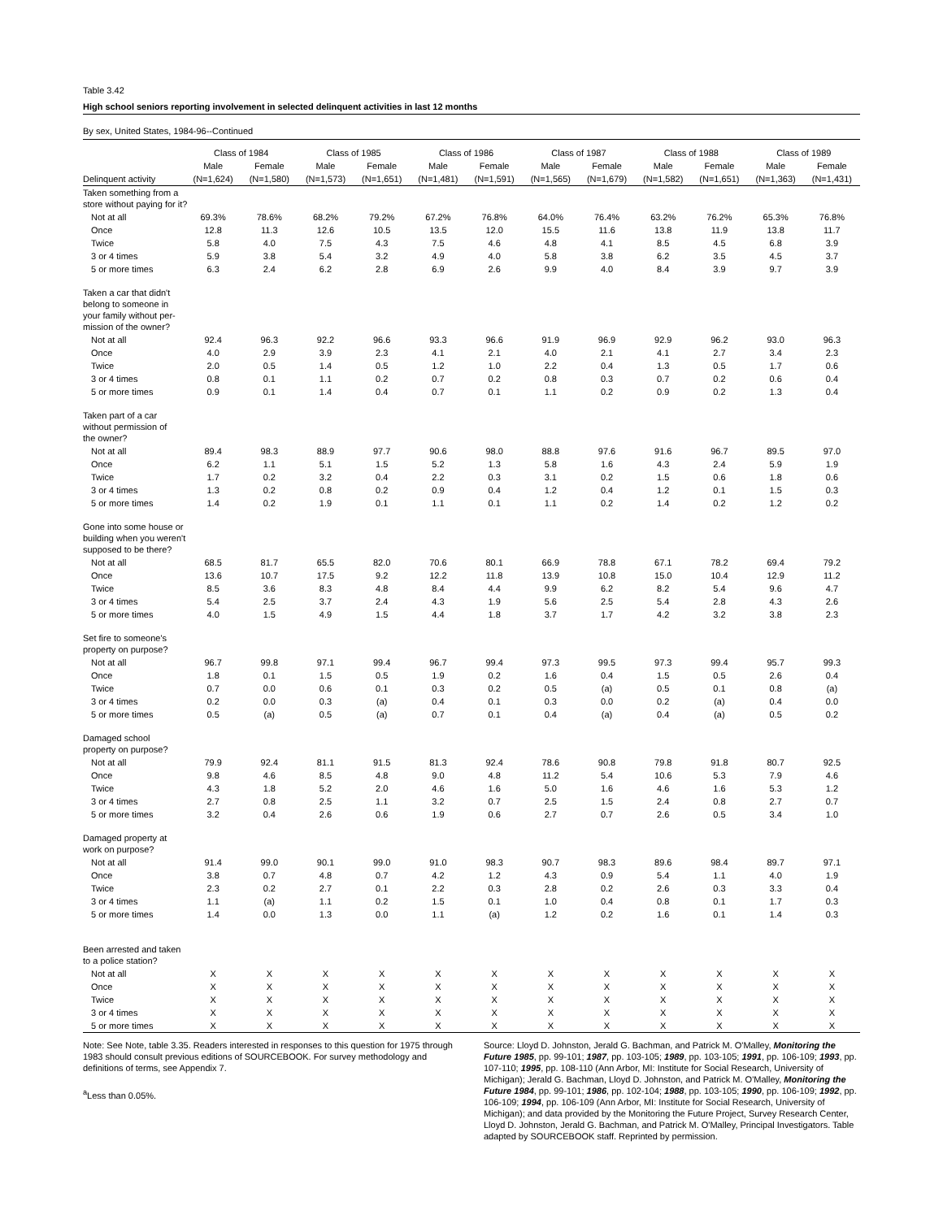Table 3.42
High school seniors reporting involvement in selected delinquent activities in last 12 months
By sex, United States, 1984-96--Continued
| | Class of 1984 | | Class of 1985 | | Class of 1986 | | Class of 1987 | | Class of 1988 | | Class of 1989 | |
| --- | --- | --- | --- | --- | --- | --- | --- | --- | --- | --- | --- | --- |
| | Male | Female | Male | Female | Male | Female | Male | Female | Male | Female | Male | Female |
| Delinquent activity | (N=1,624) | (N=1,580) | (N=1,573) | (N=1,651) | (N=1,481) | (N=1,591) | (N=1,565) | (N=1,679) | (N=1,582) | (N=1,651) | (N=1,363) | (N=1,431) |
| Taken something from a store without paying for it? | | | | | | | | | | | | |
| Not at all | 69.3% | 78.6% | 68.2% | 79.2% | 67.2% | 76.8% | 64.0% | 76.4% | 63.2% | 76.2% | 65.3% | 76.8% |
| Once | 12.8 | 11.3 | 12.6 | 10.5 | 13.5 | 12.0 | 15.5 | 11.6 | 13.8 | 11.9 | 13.8 | 11.7 |
| Twice | 5.8 | 4.0 | 7.5 | 4.3 | 7.5 | 4.6 | 4.8 | 4.1 | 8.5 | 4.5 | 6.8 | 3.9 |
| 3 or 4 times | 5.9 | 3.8 | 5.4 | 3.2 | 4.9 | 4.0 | 5.8 | 3.8 | 6.2 | 3.5 | 4.5 | 3.7 |
| 5 or more times | 6.3 | 2.4 | 6.2 | 2.8 | 6.9 | 2.6 | 9.9 | 4.0 | 8.4 | 3.9 | 9.7 | 3.9 |
| Taken a car that didn't belong to someone in your family without per- mission of the owner? | | | | | | | | | | | | |
| Not at all | 92.4 | 96.3 | 92.2 | 96.6 | 93.3 | 96.6 | 91.9 | 96.9 | 92.9 | 96.2 | 93.0 | 96.3 |
| Once | 4.0 | 2.9 | 3.9 | 2.3 | 4.1 | 2.1 | 4.0 | 2.1 | 4.1 | 2.7 | 3.4 | 2.3 |
| Twice | 2.0 | 0.5 | 1.4 | 0.5 | 1.2 | 1.0 | 2.2 | 0.4 | 1.3 | 0.5 | 1.7 | 0.6 |
| 3 or 4 times | 0.8 | 0.1 | 1.1 | 0.2 | 0.7 | 0.2 | 0.8 | 0.3 | 0.7 | 0.2 | 0.6 | 0.4 |
| 5 or more times | 0.9 | 0.1 | 1.4 | 0.4 | 0.7 | 0.1 | 1.1 | 0.2 | 0.9 | 0.2 | 1.3 | 0.4 |
| Taken part of a car without permission of the owner? | | | | | | | | | | | | |
| Not at all | 89.4 | 98.3 | 88.9 | 97.7 | 90.6 | 98.0 | 88.8 | 97.6 | 91.6 | 96.7 | 89.5 | 97.0 |
| Once | 6.2 | 1.1 | 5.1 | 1.5 | 5.2 | 1.3 | 5.8 | 1.6 | 4.3 | 2.4 | 5.9 | 1.9 |
| Twice | 1.7 | 0.2 | 3.2 | 0.4 | 2.2 | 0.3 | 3.1 | 0.2 | 1.5 | 0.6 | 1.8 | 0.6 |
| 3 or 4 times | 1.3 | 0.2 | 0.8 | 0.2 | 0.9 | 0.4 | 1.2 | 0.4 | 1.2 | 0.1 | 1.5 | 0.3 |
| 5 or more times | 1.4 | 0.2 | 1.9 | 0.1 | 1.1 | 0.1 | 1.1 | 0.2 | 1.4 | 0.2 | 1.2 | 0.2 |
| Gone into some house or building when you weren't supposed to be there? | | | | | | | | | | | | |
| Not at all | 68.5 | 81.7 | 65.5 | 82.0 | 70.6 | 80.1 | 66.9 | 78.8 | 67.1 | 78.2 | 69.4 | 79.2 |
| Once | 13.6 | 10.7 | 17.5 | 9.2 | 12.2 | 11.8 | 13.9 | 10.8 | 15.0 | 10.4 | 12.9 | 11.2 |
| Twice | 8.5 | 3.6 | 8.3 | 4.8 | 8.4 | 4.4 | 9.9 | 6.2 | 8.2 | 5.4 | 9.6 | 4.7 |
| 3 or 4 times | 5.4 | 2.5 | 3.7 | 2.4 | 4.3 | 1.9 | 5.6 | 2.5 | 5.4 | 2.8 | 4.3 | 2.6 |
| 5 or more times | 4.0 | 1.5 | 4.9 | 1.5 | 4.4 | 1.8 | 3.7 | 1.7 | 4.2 | 3.2 | 3.8 | 2.3 |
| Set fire to someone's property on purpose? | | | | | | | | | | | | |
| Not at all | 96.7 | 99.8 | 97.1 | 99.4 | 96.7 | 99.4 | 97.3 | 99.5 | 97.3 | 99.4 | 95.7 | 99.3 |
| Once | 1.8 | 0.1 | 1.5 | 0.5 | 1.9 | 0.2 | 1.6 | 0.4 | 1.5 | 0.5 | 2.6 | 0.4 |
| Twice | 0.7 | 0.0 | 0.6 | 0.1 | 0.3 | 0.2 | 0.5 | (a) | 0.5 | 0.1 | 0.8 | (a) |
| 3 or 4 times | 0.2 | 0.0 | 0.3 | (a) | 0.4 | 0.1 | 0.3 | 0.0 | 0.2 | (a) | 0.4 | 0.0 |
| 5 or more times | 0.5 | (a) | 0.5 | (a) | 0.7 | 0.1 | 0.4 | (a) | 0.4 | (a) | 0.5 | 0.2 |
| Damaged school property on purpose? | | | | | | | | | | | | |
| Not at all | 79.9 | 92.4 | 81.1 | 91.5 | 81.3 | 92.4 | 78.6 | 90.8 | 79.8 | 91.8 | 80.7 | 92.5 |
| Once | 9.8 | 4.6 | 8.5 | 4.8 | 9.0 | 4.8 | 11.2 | 5.4 | 10.6 | 5.3 | 7.9 | 4.6 |
| Twice | 4.3 | 1.8 | 5.2 | 2.0 | 4.6 | 1.6 | 5.0 | 1.6 | 4.6 | 1.6 | 5.3 | 1.2 |
| 3 or 4 times | 2.7 | 0.8 | 2.5 | 1.1 | 3.2 | 0.7 | 2.5 | 1.5 | 2.4 | 0.8 | 2.7 | 0.7 |
| 5 or more times | 3.2 | 0.4 | 2.6 | 0.6 | 1.9 | 0.6 | 2.7 | 0.7 | 2.6 | 0.5 | 3.4 | 1.0 |
| Damaged property at work on purpose? | | | | | | | | | | | | |
| Not at all | 91.4 | 99.0 | 90.1 | 99.0 | 91.0 | 98.3 | 90.7 | 98.3 | 89.6 | 98.4 | 89.7 | 97.1 |
| Once | 3.8 | 0.7 | 4.8 | 0.7 | 4.2 | 1.2 | 4.3 | 0.9 | 5.4 | 1.1 | 4.0 | 1.9 |
| Twice | 2.3 | 0.2 | 2.7 | 0.1 | 2.2 | 0.3 | 2.8 | 0.2 | 2.6 | 0.3 | 3.3 | 0.4 |
| 3 or 4 times | 1.1 | (a) | 1.1 | 0.2 | 1.5 | 0.1 | 1.0 | 0.4 | 0.8 | 0.1 | 1.7 | 0.3 |
| 5 or more times | 1.4 | 0.0 | 1.3 | 0.0 | 1.1 | (a) | 1.2 | 0.2 | 1.6 | 0.1 | 1.4 | 0.3 |
| Been arrested and taken to a police station? | | | | | | | | | | | | |
| Not at all | X | X | X | X | X | X | X | X | X | X | X | X |
| Once | X | X | X | X | X | X | X | X | X | X | X | X |
| Twice | X | X | X | X | X | X | X | X | X | X | X | X |
| 3 or 4 times | X | X | X | X | X | X | X | X | X | X | X | X |
| 5 or more times | X | X | X | X | X | X | X | X | X | X | X | X |
Note: See Note, table 3.35. Readers interested in responses to this question for 1975 through 1983 should consult previous editions of SOURCEBOOK. For survey methodology and definitions of terms, see Appendix 7.
<sup>a</sup> Less than 0.05%.
Source: Lloyd D. Johnston, Jerald G. Bachman, and Patrick M. O'Malley, Monitoring the Future 1985, pp. 99-101; 1987, pp. 103-105; 1989, pp. 103-105; 1991, pp. 106-109; 1993, pp. 107-110; 1995, pp. 108-110 (Ann Arbor, MI: Institute for Social Research, University of Michigan); Jerald G. Bachman, Lloyd D. Johnston, and Patrick M. O'Malley, Monitoring the Future 1984, pp. 99-101; 1986, pp. 102-104; 1988, pp. 103-105; 1990, pp. 106-109; 1992, pp. 106-109; 1994, pp. 106-109 (Ann Arbor, MI: Institute for Social Research, University of Michigan); and data provided by the Monitoring the Future Project, Survey Research Center, Lloyd D. Johnston, Jerald G. Bachman, and Patrick M. O'Malley, Principal Investigators. Table adapted by SOURCEBOOK staff. Reprinted by permission.